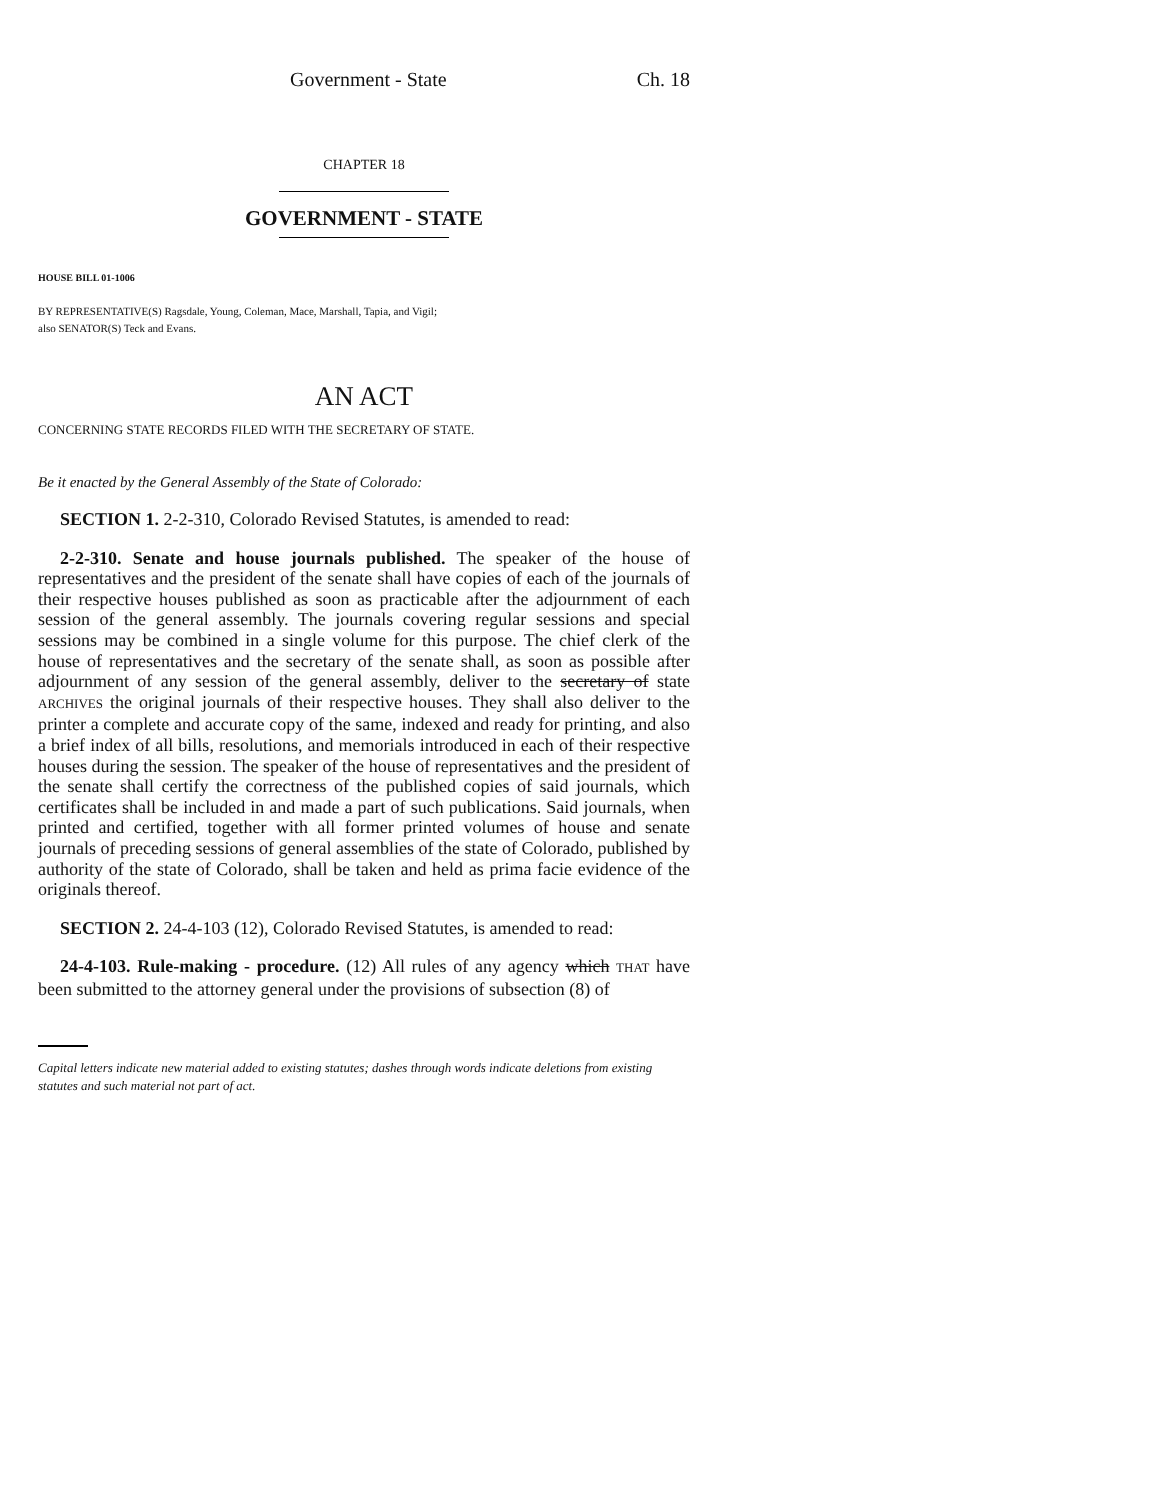Government - State Ch. 18
CHAPTER 18
GOVERNMENT - STATE
HOUSE BILL 01-1006
BY REPRESENTATIVE(S) Ragsdale, Young, Coleman, Mace, Marshall, Tapia, and Vigil;
also SENATOR(S) Teck and Evans.
AN ACT
CONCERNING STATE RECORDS FILED WITH THE SECRETARY OF STATE.
Be it enacted by the General Assembly of the State of Colorado:
SECTION 1. 2-2-310, Colorado Revised Statutes, is amended to read:
2-2-310. Senate and house journals published. The speaker of the house of representatives and the president of the senate shall have copies of each of the journals of their respective houses published as soon as practicable after the adjournment of each session of the general assembly. The journals covering regular sessions and special sessions may be combined in a single volume for this purpose. The chief clerk of the house of representatives and the secretary of the senate shall, as soon as possible after adjournment of any session of the general assembly, deliver to the secretary of state ARCHIVES the original journals of their respective houses. They shall also deliver to the printer a complete and accurate copy of the same, indexed and ready for printing, and also a brief index of all bills, resolutions, and memorials introduced in each of their respective houses during the session. The speaker of the house of representatives and the president of the senate shall certify the correctness of the published copies of said journals, which certificates shall be included in and made a part of such publications. Said journals, when printed and certified, together with all former printed volumes of house and senate journals of preceding sessions of general assemblies of the state of Colorado, published by authority of the state of Colorado, shall be taken and held as prima facie evidence of the originals thereof.
SECTION 2. 24-4-103 (12), Colorado Revised Statutes, is amended to read:
24-4-103. Rule-making - procedure. (12) All rules of any agency which THAT have been submitted to the attorney general under the provisions of subsection (8) of
Capital letters indicate new material added to existing statutes; dashes through words indicate deletions from existing statutes and such material not part of act.